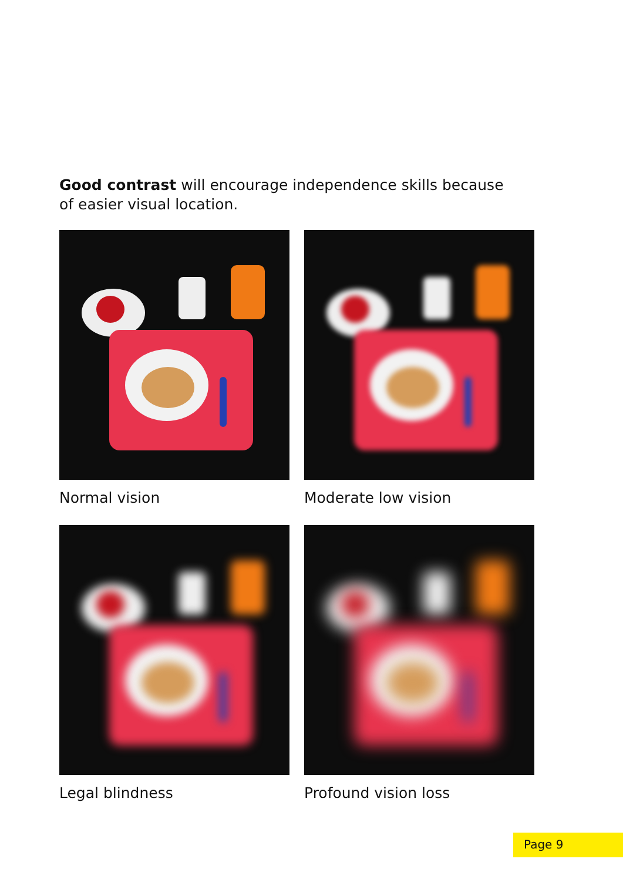Good contrast will encourage independence skills because of easier visual location.
Normal vision
Moderate low vision
Legal blindness
Profound vision loss
Page 9